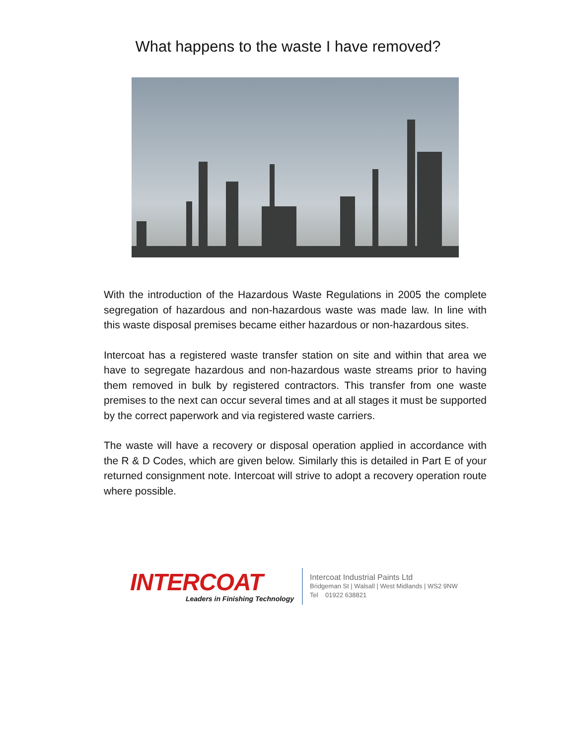What happens to the waste I have removed?
With the introduction of the Hazardous Waste Regulations in 2005 the complete segregation of hazardous and non-hazardous waste was made law. In line with this waste disposal premises became either hazardous or non-hazardous sites.
Intercoat has a registered waste transfer station on site and within that area we have to segregate hazardous and non-hazardous waste streams prior to having them removed in bulk by registered contractors. This transfer from one waste premises to the next can occur several times and at all stages it must be supported by the correct paperwork and via registered waste carriers.
The waste will have a recovery or disposal operation applied in accordance with the R & D Codes, which are given below. Similarly this is detailed in Part E of your returned consignment note. Intercoat will strive to adopt a recovery operation route where possible.
INTERCOAT
Leaders in Finishing Technology
Intercoat Industrial Paints Ltd
Bridgeman St | Walsall | West Midlands | WS2 9NW
Tel 01922 638821